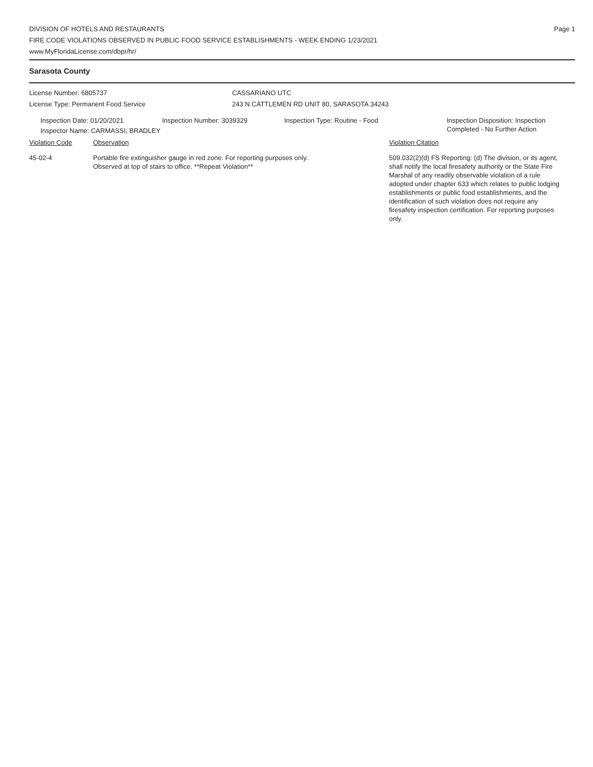DIVISION OF HOTELS AND RESTAURANTS
FIRE CODE VIOLATIONS OBSERVED IN PUBLIC FOOD SERVICE ESTABLISHMENTS - WEEK ENDING 1/23/2021
www.MyFloridaLicense.com/dbpr/hr/
Page 1
Sarasota County
License Number: 6805737
License Type: Permanent Food Service
CASSARIANO UTC
243 N CATTLEMEN RD UNIT 80, SARASOTA 34243
Inspection Date: 01/20/2021 Inspection Number: 3039329 Inspection Type: Routine - Food Inspection Disposition: Inspection
Completed - No Further Action
Inspector Name: CARMASSI, BRADLEY
Violation Code Observation Violation Citation
45-02-4 Portable fire extinguisher gauge in red zone. For reporting purposes only.
Observed at top of stairs to office. **Repeat Violation**
509.032(2)(d) FS Reporting: (d) The division, or its agent, shall notify the local firesafety authority or the State Fire Marshal of any readily observable violation of a rule adopted under chapter 633 which relates to public lodging establishments or public food establishments, and the identification of such violation does not require any firesafety inspection certification. For reporting purposes only.